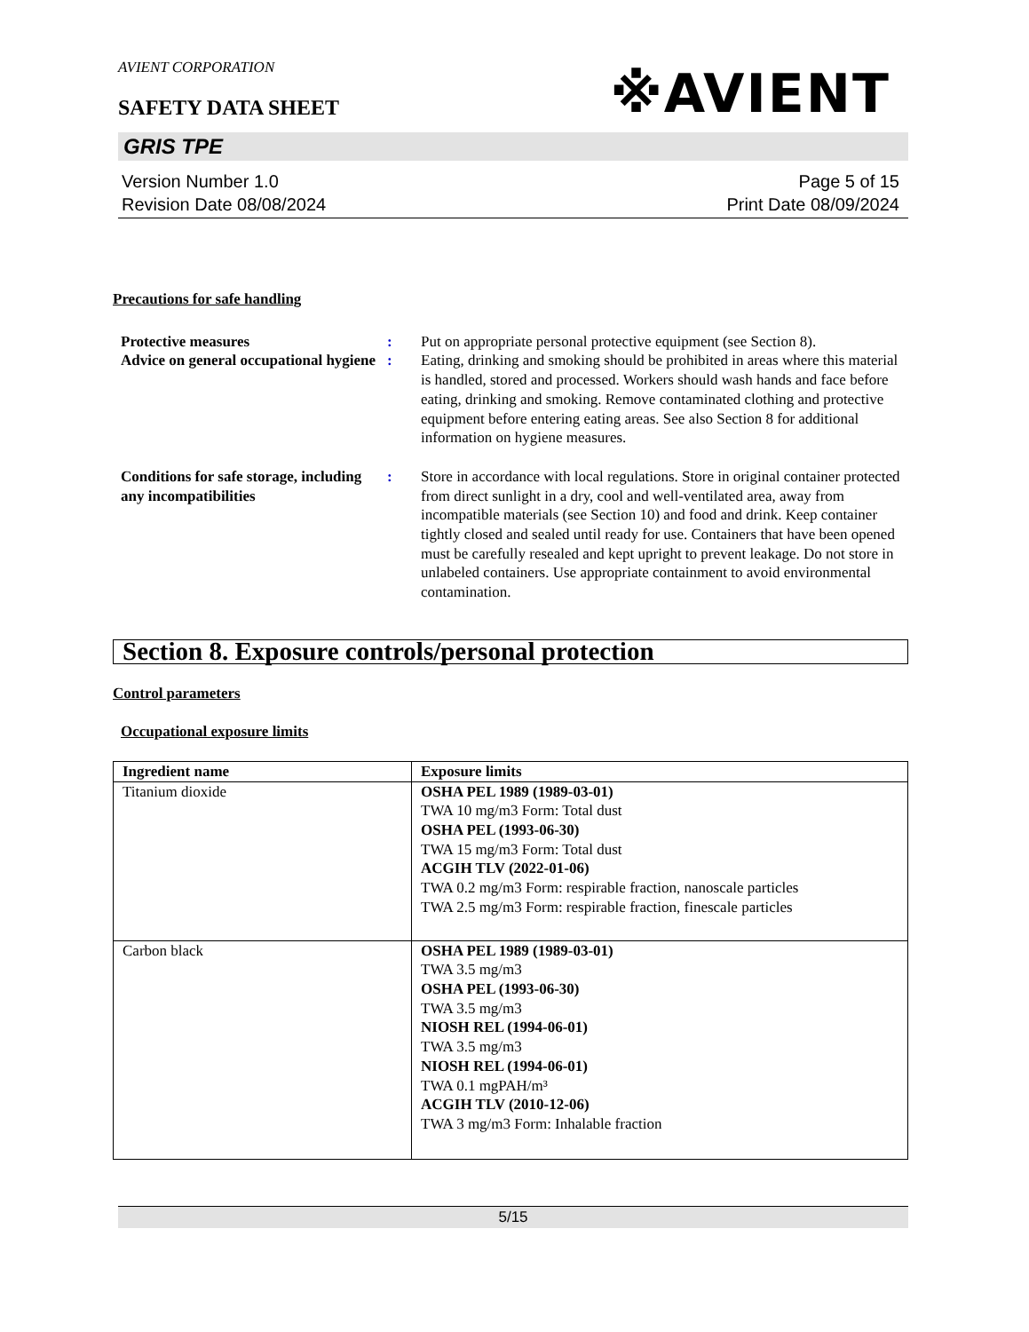AVIENT CORPORATION
※AVIENT
SAFETY DATA SHEET
GRIS TPE
Version Number 1.0
Revision Date 08/08/2024
Page 5 of 15
Print Date 08/09/2024
Precautions for safe handling
Protective measures : Put on appropriate personal protective equipment (see Section 8).
Advice on general occupational hygiene
: Eating, drinking and smoking should be prohibited in areas where this material is handled, stored and processed. Workers should wash hands and face before eating, drinking and smoking. Remove contaminated clothing and protective equipment before entering eating areas. See also Section 8 for additional information on hygiene measures.
Conditions for safe storage, including any incompatibilities
: Store in accordance with local regulations. Store in original container protected from direct sunlight in a dry, cool and well-ventilated area, away from incompatible materials (see Section 10) and food and drink. Keep container tightly closed and sealed until ready for use. Containers that have been opened must be carefully resealed and kept upright to prevent leakage. Do not store in unlabeled containers. Use appropriate containment to avoid environmental contamination.
Section 8. Exposure controls/personal protection
Control parameters
Occupational exposure limits
| Ingredient name | Exposure limits |
| --- | --- |
| Titanium dioxide | OSHA PEL 1989 (1989-03-01) TWA 10 mg/m3 Form: Total dust OSHA PEL (1993-06-30) TWA 15 mg/m3 Form: Total dust ACGIH TLV (2022-01-06) TWA 0.2 mg/m3 Form: respirable fraction, nanoscale particles TWA 2.5 mg/m3 Form: respirable fraction, finescale particles |
| Carbon black | OSHA PEL 1989 (1989-03-01) TWA 3.5 mg/m3 OSHA PEL (1993-06-30) TWA 3.5 mg/m3 NIOSH REL (1994-06-01) TWA 3.5 mg/m3 NIOSH REL (1994-06-01) TWA 0.1 mgPAH/m³ ACGIH TLV (2010-12-06) TWA 3 mg/m3 Form: Inhalable fraction |
5/15